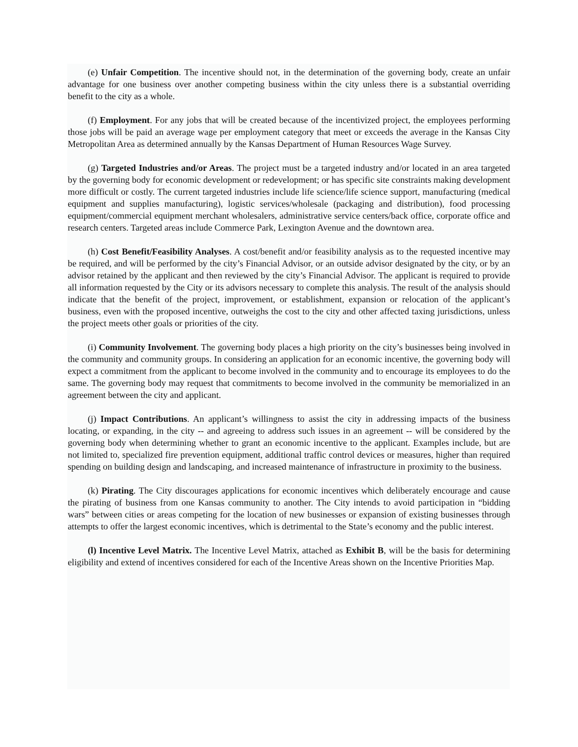(e) Unfair Competition. The incentive should not, in the determination of the governing body, create an unfair advantage for one business over another competing business within the city unless there is a substantial overriding benefit to the city as a whole.
(f) Employment. For any jobs that will be created because of the incentivized project, the employees performing those jobs will be paid an average wage per employment category that meet or exceeds the average in the Kansas City Metropolitan Area as determined annually by the Kansas Department of Human Resources Wage Survey.
(g) Targeted Industries and/or Areas. The project must be a targeted industry and/or located in an area targeted by the governing body for economic development or redevelopment; or has specific site constraints making development more difficult or costly. The current targeted industries include life science/life science support, manufacturing (medical equipment and supplies manufacturing), logistic services/wholesale (packaging and distribution), food processing equipment/commercial equipment merchant wholesalers, administrative service centers/back office, corporate office and research centers. Targeted areas include Commerce Park, Lexington Avenue and the downtown area.
(h) Cost Benefit/Feasibility Analyses. A cost/benefit and/or feasibility analysis as to the requested incentive may be required, and will be performed by the city’s Financial Advisor, or an outside advisor designated by the city, or by an advisor retained by the applicant and then reviewed by the city’s Financial Advisor. The applicant is required to provide all information requested by the City or its advisors necessary to complete this analysis. The result of the analysis should indicate that the benefit of the project, improvement, or establishment, expansion or relocation of the applicant’s business, even with the proposed incentive, outweighs the cost to the city and other affected taxing jurisdictions, unless the project meets other goals or priorities of the city.
(i) Community Involvement. The governing body places a high priority on the city’s businesses being involved in the community and community groups. In considering an application for an economic incentive, the governing body will expect a commitment from the applicant to become involved in the community and to encourage its employees to do the same. The governing body may request that commitments to become involved in the community be memorialized in an agreement between the city and applicant.
(j) Impact Contributions. An applicant’s willingness to assist the city in addressing impacts of the business locating, or expanding, in the city -- and agreeing to address such issues in an agreement -- will be considered by the governing body when determining whether to grant an economic incentive to the applicant. Examples include, but are not limited to, specialized fire prevention equipment, additional traffic control devices or measures, higher than required spending on building design and landscaping, and increased maintenance of infrastructure in proximity to the business.
(k) Pirating. The City discourages applications for economic incentives which deliberately encourage and cause the pirating of business from one Kansas community to another. The City intends to avoid participation in “bidding wars” between cities or areas competing for the location of new businesses or expansion of existing businesses through attempts to offer the largest economic incentives, which is detrimental to the State’s economy and the public interest.
(l) Incentive Level Matrix. The Incentive Level Matrix, attached as Exhibit B, will be the basis for determining eligibility and extend of incentives considered for each of the Incentive Areas shown on the Incentive Priorities Map.